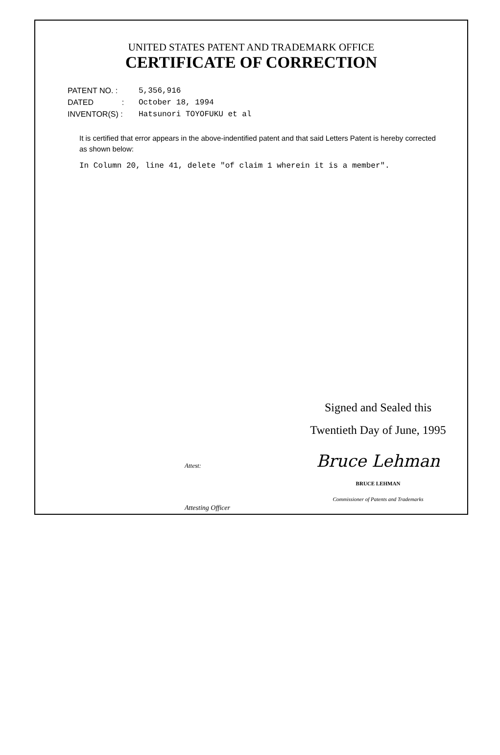UNITED STATES PATENT AND TRADEMARK OFFICE
CERTIFICATE OF CORRECTION
| PATENT NO. : | 5,356,916 |
| DATED : | October 18, 1994 |
| INVENTOR(S) : | Hatsunori TOYOFUKU et al |
It is certified that error appears in the above-indentified patent and that said Letters Patent is hereby corrected as shown below:
In Column 20, line 41, delete "of claim 1 wherein it is a member".
Signed and Sealed this
Twentieth Day of June, 1995
Bruce Lehman
BRUCE LEHMAN
Commissioner of Patents and Trademarks
Attest:
Attesting Officer